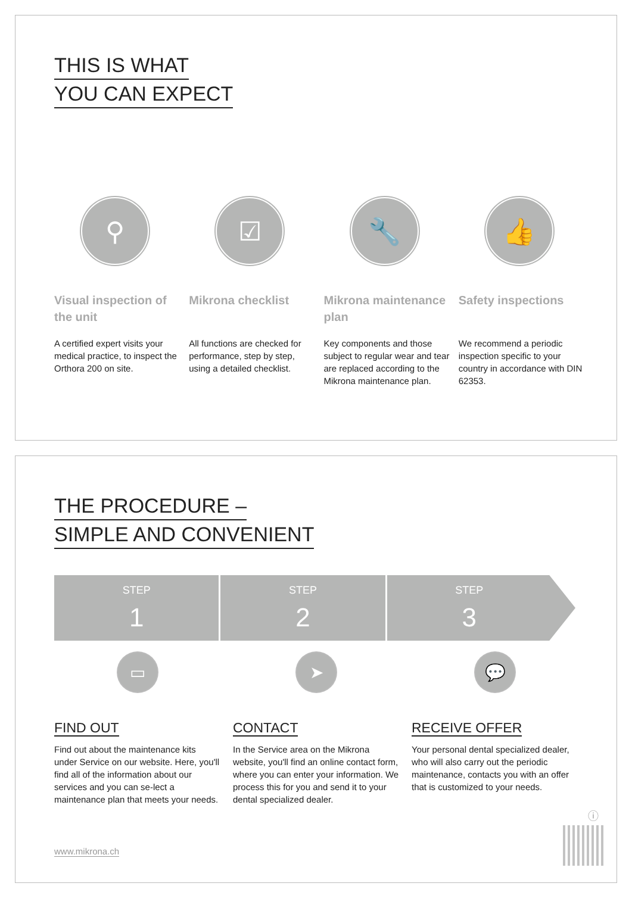THIS IS WHAT
YOU CAN EXPECT
⚲
Visual inspection of the unit
A certified expert visits your medical practice, to inspect the Orthora 200 on site.
☑
Mikrona checklist
All functions are checked for performance, step by step, using a detailed checklist.
🔧
Mikrona maintenance plan
Key components and those subject to regular wear and tear are replaced according to the Mikrona maintenance plan.
👍
Safety inspections
We recommend a periodic inspection specific to your country in accordance with DIN 62353.
THE PROCEDURE –
SIMPLE AND CONVENIENT
STEP
1
STEP
2
STEP
3
▭
FIND OUT
Find out about the maintenance kits under Service on our website. Here, you'll find all of the information about our services and you can se-lect a maintenance plan that meets your needs.
➤
CONTACT
In the Service area on the Mikrona website, you'll find an online contact form, where you can enter your information. We process this for you and send it to your dental specialized dealer.
💬
RECEIVE OFFER
Your personal dental specialized dealer, who will also carry out the periodic maintenance, contacts you with an offer that is customized to your needs.
www.mikrona.ch
ⓘ